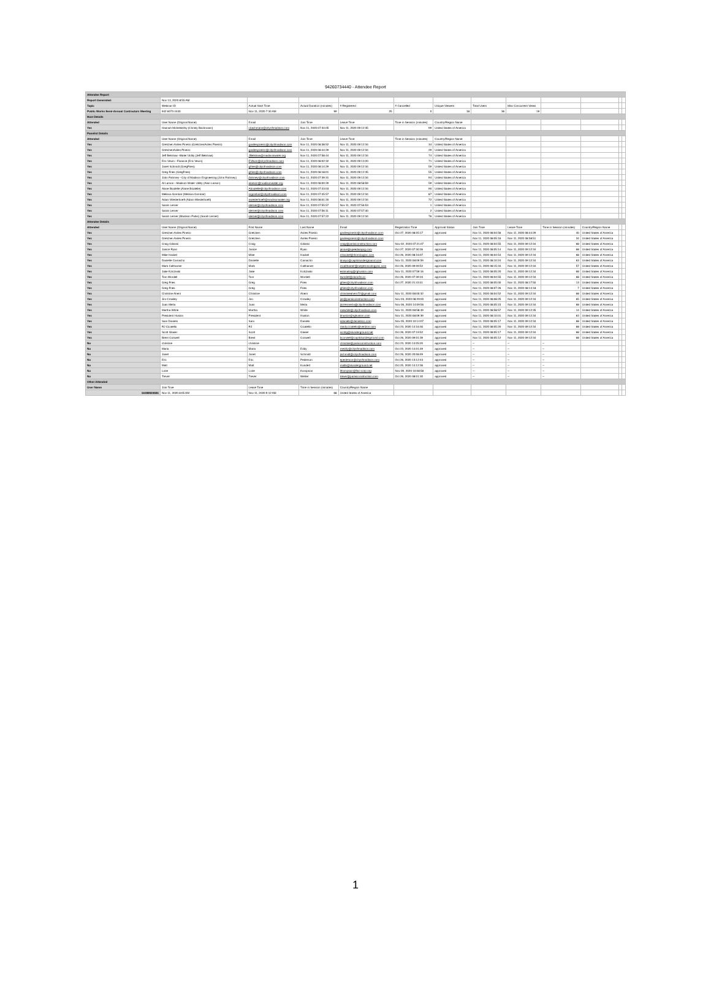94260734440 - Attendee Report
| Attendee Report | | | | | | | | | | | | |
| Report Generated: | Nov 13, 2020 8:55 AM | | | | | | | | | | | |
| Topic | Webinar ID | Actual Start Time | Actual Duration (minutes) | # Registered | # Cancelled | Unique Viewers | Total Users | Max Concurrent Views | | | | |
| Public Works Semi-Annual Contractors Meeting | 942 6073 4440 | Nov 11, 2020 7:34 AM | 99 | 25 | 0 | 18 | 36 | 19 | | | | |
| Host Details | | | | | | | | | | | | |
| Attended | User Name (Original Name) | Email | Join Time | Leave Time | Time in Session (minutes) | Country/Region Name | | | | | | |
| Yes | Hannah Mohelnitzky (Christy Bachmann) | cbachmann@cityofmadison.com | Nov 11, 2020 07:34:05 | Nov 11, 2020 09:12:35 | 99 | United States of America | | | | | | |
| Panelist Details | | | | | | | | | | | | |
| Attended | User Name (Original Name) | Email | Join Time | Leave Time | Time in Session (minutes) | Country/Region Name | | | | | | |
| Yes | Gretchen Aviles Pineiro (GretchenAviles Pineiro) | gavilespineiro@cityofmadison.com | Nov 11, 2020 08:38:52 | Nov 11, 2020 09:12:34 | 34 | United States of America | | | | | | |
| Yes | GretchenAviles Pineiro | gavilespineiro@cityofmadison.com | Nov 11, 2020 08:44:29 | Nov 11, 2020 09:12:34 | 29 | United States of America | | | | | | |
| Yes | Jeff Belshaw -Water Utility (Jeff Belshaw) | JBelshaw@madisonwater.org | Nov 11, 2020 07:58:44 | Nov 11, 2020 09:12:34 | 74 | United States of America | | | | | | |
| Yes | Eric Veum - Finance (Eric Veum) | EVeum@cityofmadison.com | Nov 11, 2020 08:02:32 | Nov 11, 2020 09:13:20 | 71 | United States of America | | | | | | |
| Yes | Janet Schmidt (GregFries) | gfries@cityofmadison.com | Nov 11, 2020 08:14:29 | Nov 11, 2020 09:12:34 | 59 | United States of America | | | | | | |
| Yes | Greg Fries (GregFries) | gfries@cityofmadison.com | Nov 11, 2020 08:18:01 | Nov 11, 2020 09:12:35 | 55 | United States of America | | | | | | |
| Yes | John Fahrney - City of Madison Engineering (John Fahrney) | jfahrney@cityofmadison.com | Nov 11, 2020 07:39:31 | Nov 11, 2020 09:12:34 | 94 | United States of America | | | | | | |
| Yes | Al Larson - Madison Water Utility (Alan Larson) | alarson@madisonwater.org | Nov 11, 2020 08:00:29 | Nov 11, 2020 08:58:59 | 59 | United States of America | | | | | | |
| Yes | Alane Boutelle (Alane Boutelle) | Aboutelle@cityofmadison.com | Nov 11, 2020 07:43:03 | Nov 11, 2020 09:12:34 | 90 | United States of America | | | | | | |
| Yes | Melissa Gombar (Melissa Gombar) | mgombar@cityofmadison.com | Nov 11, 2020 07:45:57 | Nov 11, 2020 09:12:34 | 87 | United States of America | | | | | | |
| Yes | Adam Wiederhoeft (Adam Wiederhoeft) | awiederhoeft@madisonwater.org | Nov 11, 2020 08:01:20 | Nov 11, 2020 09:12:34 | 72 | United States of America | | | | | | |
| Yes | Sarah Lerner | slerner@cityofmadison.com | Nov 11, 2020 07:55:57 | Nov 11, 2020 07:56:53 | 1 | United States of America | | | | | | |
| Yes | Sarah Lerner | slerner@cityofmadison.com | Nov 11, 2020 07:56:11 | Nov 11, 2020 07:57:40 | 2 | United States of America | | | | | | |
| Yes | Sarah Lerner (Madison Parks) (Sarah Lerner) | slerner@cityofmadison.com | Nov 11, 2020 07:57:22 | Nov 11, 2020 09:12:34 | 76 | United States of America | | | | | | |
| Attendee Details | | | | | | | | | | | | |
| Attended | User Name (Original Name) | First Name | Last Name | Email | Registration Time | Approval Status | Join Time | Leave Time | Time in Session (minutes) | Country/Region Name | | |
| Yes | Gretchen Aviles Pineiro | Gretchen | Aviles Pineiro | gavilespineiro@cityofmadison.com | Oct 27, 2020 08:05:17 | approved | Nov 11, 2020 08:04:56 | Nov 11, 2020 08:44:29 | 40 | United States of America | | |
| Yes | Gretchen Aviles Pineiro | Gretchen | Aviles Pineiro | gavilespineiro@cityofmadison.com | | | Nov 11, 2020 08:05:16 | Nov 11, 2020 08:38:51 | 34 | United States of America | | |
| Yes | Craig Gilinski | Craig | Gilinski | craig@parisiconstruction.com | Nov 02, 2020 07:21:07 | approved | Nov 11, 2020 08:04:55 | Nov 11, 2020 09:12:34 | 68 | United States of America | | |
| Yes | Janice Ryan | Janice | Ryan | janice@speedwayxg.com | Oct 27, 2020 07:30:36 | approved | Nov 11, 2020 08:05:14 | Nov 11, 2020 09:12:34 | 68 | United States of America | | |
| Yes | Mike Hackel | Mike | Hackel | mhackel@thornbuginc.com | Oct 26, 2020 08:16:07 | approved | Nov 11, 2020 08:04:54 | Nov 11, 2020 09:12:34 | 68 | United States of America | | |
| Yes | Danielle Camacho | Danielle | Camacho | dmayo@capitolunderground.com | Nov 11, 2020 08:09:59 | approved | Nov 11, 2020 08:10:24 | Nov 11, 2020 09:12:34 | 63 | United States of America | | |
| Yes | Mark Calthamer | Mark | Calthamer | mcalthamer@meyeroncologyinc.com | Oct 26, 2020 09:09:52 | approved | Nov 11, 2020 08:15:34 | Nov 11, 2020 09:12:34 | 57 | United States of America | | |
| Yes | Jake Kolczaski | Jake | Kolczaski | estimating@rghuston.com | Nov 11, 2020 07:59:16 | approved | Nov 11, 2020 08:05:20 | Nov 11, 2020 09:12:34 | 68 | United States of America | | |
| Yes | Tom Wordell | Tom | Wordell | twordell@dooofro.cc | Oct 26, 2020 07:39:33 | approved | Nov 11, 2020 08:04:55 | Nov 11, 2020 09:12:34 | 68 | United States of America | | |
| Yes | Greg Fries | Greg | Fries | gfries@cityofmadison.com | Oct 27, 2020 21:43:41 | approved | Nov 11, 2020 08:05:00 | Nov 11, 2020 08:17:50 | 13 | United States of America | | |
| Yes | Greg Fries | Greg | Fries | gfries@cityofmadison.com | | | Nov 11, 2020 08:07:26 | Nov 11, 2020 08:14:18 | 7 | United States of America | | |
| Yes | Christine Ahern | Christine | Ahern | christineahern72@gmail.com | Nov 11, 2020 08:00:32 | approved | Nov 11, 2020 08:04:52 | Nov 11, 2020 09:12:34 | 68 | United States of America | | |
| Yes | Jim Crowley | Jim | Crowley | jim@parisiconstruction.com | Nov 03, 2020 08:29:00 | approved | Nov 11, 2020 08:08:25 | Nov 11, 2020 09:12:34 | 65 | United States of America | | |
| Yes | Juan Meza | Juan | Meza | jtorresmeza@cityofmadison.com | Nov 06, 2020 14:09:56 | approved | Nov 11, 2020 08:05:15 | Nov 11, 2020 09:12:34 | 68 | United States of America | | |
| Yes | Martha White | Martha | White | mewhite@cityofmadison.com | Nov 11, 2020 08:58:49 | approved | Nov 11, 2020 08:58:57 | Nov 11, 2020 09:12:35 | 14 | United States of America | | |
| Yes | President Huston | President | Huston | bhuston@rghuston.com | Nov 11, 2020 08:09:39 | approved | Nov 11, 2020 08:10:01 | Nov 11, 2020 09:12:34 | 63 | United States of America | | |
| Yes | Sam Daniels | Sam | Daniels | sdaniels@danielsco.com | Nov 05, 2020 10:14:07 | approved | Nov 11, 2020 08:05:17 | Nov 11, 2020 09:12:34 | 68 | United States of America | | |
| Yes | RJ Cicatello | RJ | Cicatello | randy.cicatello@verizon.com | Oct 23, 2020 14:16:30 | approved | Nov 11, 2020 08:05:20 | Nov 11, 2020 09:12:34 | 68 | United States of America | | |
| Yes | Scott Glaser | Scott | Glaser | scottg@slunderground.net | Oct 26, 2020 07:19:52 | approved | Nov 11, 2020 08:05:17 | Nov 11, 2020 09:12:34 | 68 | United States of America | | |
| Yes | Brent Conwell | Brent | Conwell | bconwell@capitolunderground.com | Oct 26, 2020 09:01:39 | approved | Nov 11, 2020 08:05:12 | Nov 11, 2020 09:12:34 | 68 | United States of America | | |
| No | christine | christine | | christine@parisiconstruction.com | Oct 23, 2020 14:05:20 | approved | -- | -- | -- | | | |
| No | Maria | Maria | Eddy | meddy@cityofmadison.com | Oct 23, 2020 14:01:49 | approved | -- | -- | -- | | | |
| No | Janet | Janet | Schmidt | jschmidt@cityofmadison.com | Oct 26, 2020 20:08:49 | approved | -- | -- | -- | | | |
| No | Eric | Eric | Pederson | epederson@cityofmadison.com | Oct 26, 2020 13:12:43 | approved | -- | -- | -- | | | |
| No | Matt | Matt | Kundert | mattk@slunderground.net | Oct 25, 2020 14:12:36 | approved | -- | -- | -- | | | |
| No | Lorie | Lorie | thompson | lthompson@fisc-corp.org | Nov 09, 2020 10:08:58 | approved | -- | -- | -- | | | |
| No | Trever | Trever | Wetter | trever@parisiconstruction.com | Oct 26, 2020 08:01:30 | approved | -- | -- | -- | | | |
| Other Attended | | | | | | | | | | | | |
| User Name | Join Time | Leave Time | Time in Session (minutes) | Country/Region Name | | | | | | | | |
| 16088930826 | Nov 11, 2020 8:05 AM | Nov 11, 2020 9:12 AM | 68 | United States of America | | | | | | | | |
1